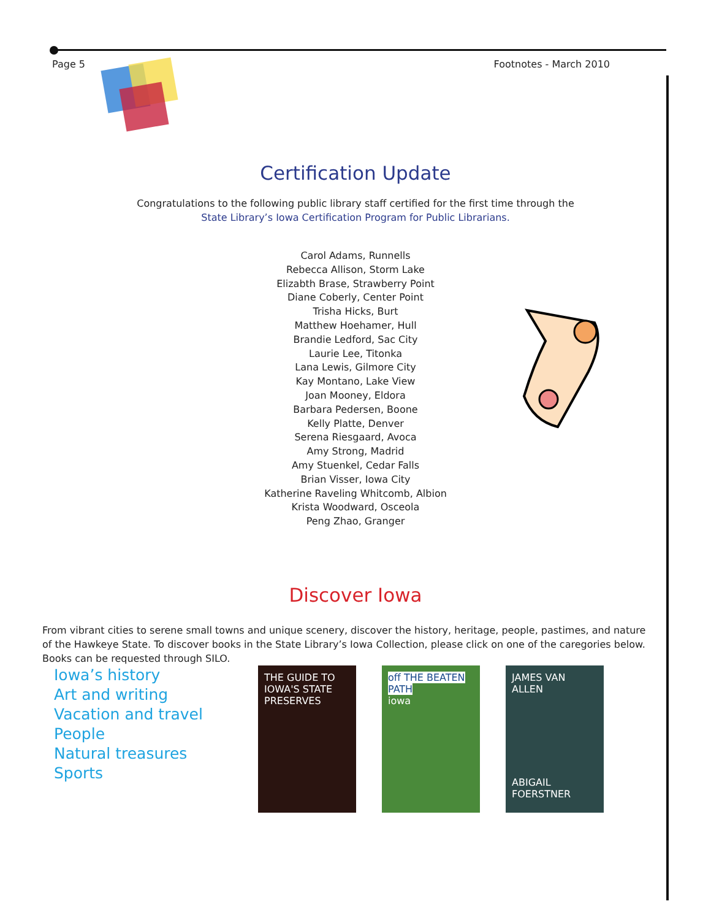Page 5 Footnotes - March 2010
Certification Update
Congratulations to the following public library staff certified for the first time through the
State Library’s Iowa Certification Program for Public Librarians.
Carol Adams, Runnells
Rebecca Allison, Storm Lake
Elizabth Brase, Strawberry Point
Diane Coberly, Center Point
Trisha Hicks, Burt
Matthew Hoehamer, Hull
Brandie Ledford, Sac City
Laurie Lee, Titonka
Lana Lewis, Gilmore City
Kay Montano, Lake View
Joan Mooney, Eldora
Barbara Pedersen, Boone
Kelly Platte, Denver
Serena Riesgaard, Avoca
Amy Strong, Madrid
Amy Stuenkel, Cedar Falls
Brian Visser, Iowa City
Katherine Raveling Whitcomb, Albion
Krista Woodward, Osceola
Peng Zhao, Granger
Discover Iowa
From vibrant cities to serene small towns and unique scenery, discover the history, heritage, people, pastimes, and nature of the Hawkeye State. To discover books in the State Library’s Iowa Collection, please click on one of the caregories below. Books can be requested through SILO.
Iowa’s history
Art and writing
Vacation and travel
People
Natural treasures
Sports
THE GUIDE TO
IOWA'S STATE PRESERVES
off THE BEATEN PATH
iowa
JAMES VAN ALLEN
ABIGAIL FOERSTNER